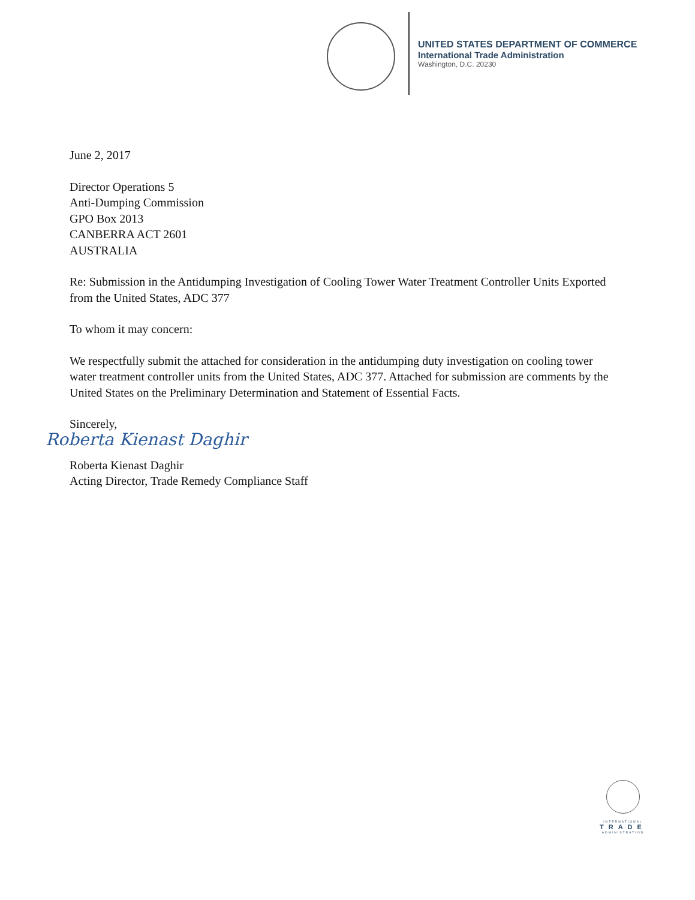UNITED STATES DEPARTMENT OF COMMERCE
International Trade Administration
Washington, D.C. 20230
June 2, 2017
Director Operations 5
Anti-Dumping Commission
GPO Box 2013
CANBERRA ACT 2601
AUSTRALIA
Re: Submission in the Antidumping Investigation of Cooling Tower Water Treatment Controller Units Exported from the United States, ADC 377
To whom it may concern:
We respectfully submit the attached for consideration in the antidumping duty investigation on cooling tower water treatment controller units from the United States, ADC 377. Attached for submission are comments by the United States on the Preliminary Determination and Statement of Essential Facts.
Sincerely,
Roberta Kienast Daghir
Roberta Kienast Daghir
Acting Director, Trade Remedy Compliance Staff
INTERNATIONAL
TRADE
ADMINISTRATION